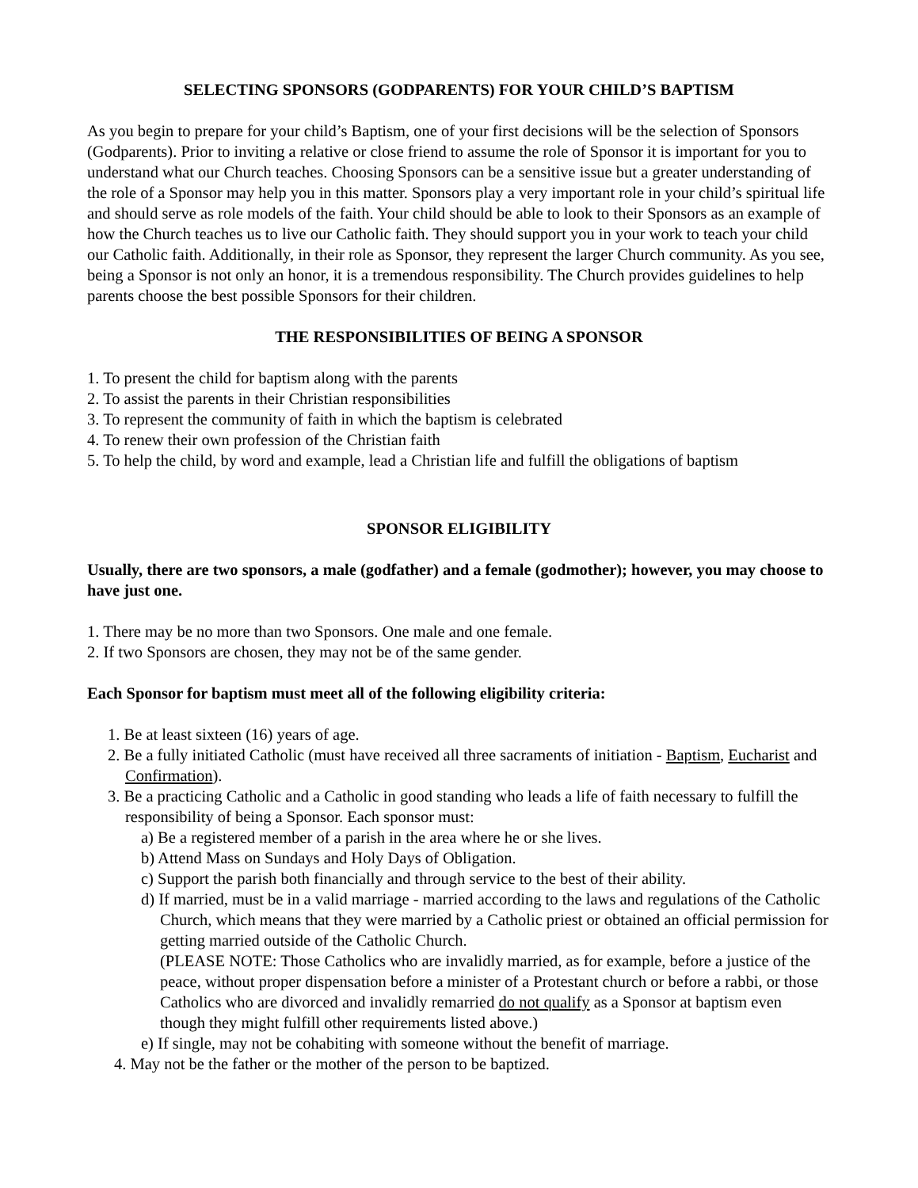SELECTING SPONSORS (GODPARENTS) FOR YOUR CHILD’S BAPTISM
As you begin to prepare for your child’s Baptism, one of your first decisions will be the selection of Sponsors (Godparents). Prior to inviting a relative or close friend to assume the role of Sponsor it is important for you to understand what our Church teaches. Choosing Sponsors can be a sensitive issue but a greater understanding of the role of a Sponsor may help you in this matter. Sponsors play a very important role in your child’s spiritual life and should serve as role models of the faith. Your child should be able to look to their Sponsors as an example of how the Church teaches us to live our Catholic faith. They should support you in your work to teach your child our Catholic faith. Additionally, in their role as Sponsor, they represent the larger Church community. As you see, being a Sponsor is not only an honor, it is a tremendous responsibility. The Church provides guidelines to help parents choose the best possible Sponsors for their children.
THE RESPONSIBILITIES OF BEING A SPONSOR
1. To present the child for baptism along with the parents
2. To assist the parents in their Christian responsibilities
3. To represent the community of faith in which the baptism is celebrated
4. To renew their own profession of the Christian faith
5. To help the child, by word and example, lead a Christian life and fulfill the obligations of baptism
SPONSOR ELIGIBILITY
Usually, there are two sponsors, a male (godfather) and a female (godmother); however, you may choose to have just one.
1. There may be no more than two Sponsors. One male and one female.
2. If two Sponsors are chosen, they may not be of the same gender.
Each Sponsor for baptism must meet all of the following eligibility criteria:
1. Be at least sixteen (16) years of age.
2. Be a fully initiated Catholic (must have received all three sacraments of initiation - Baptism, Eucharist and Confirmation).
3. Be a practicing Catholic and a Catholic in good standing who leads a life of faith necessary to fulfill the responsibility of being a Sponsor. Each sponsor must:
a) Be a registered member of a parish in the area where he or she lives.
b) Attend Mass on Sundays and Holy Days of Obligation.
c) Support the parish both financially and through service to the best of their ability.
d) If married, must be in a valid marriage - married according to the laws and regulations of the Catholic Church, which means that they were married by a Catholic priest or obtained an official permission for getting married outside of the Catholic Church.
(PLEASE NOTE: Those Catholics who are invalidly married, as for example, before a justice of the peace, without proper dispensation before a minister of a Protestant church or before a rabbi, or those Catholics who are divorced and invalidly remarried do not qualify as a Sponsor at baptism even though they might fulfill other requirements listed above.)
e) If single, may not be cohabiting with someone without the benefit of marriage.
4. May not be the father or the mother of the person to be baptized.